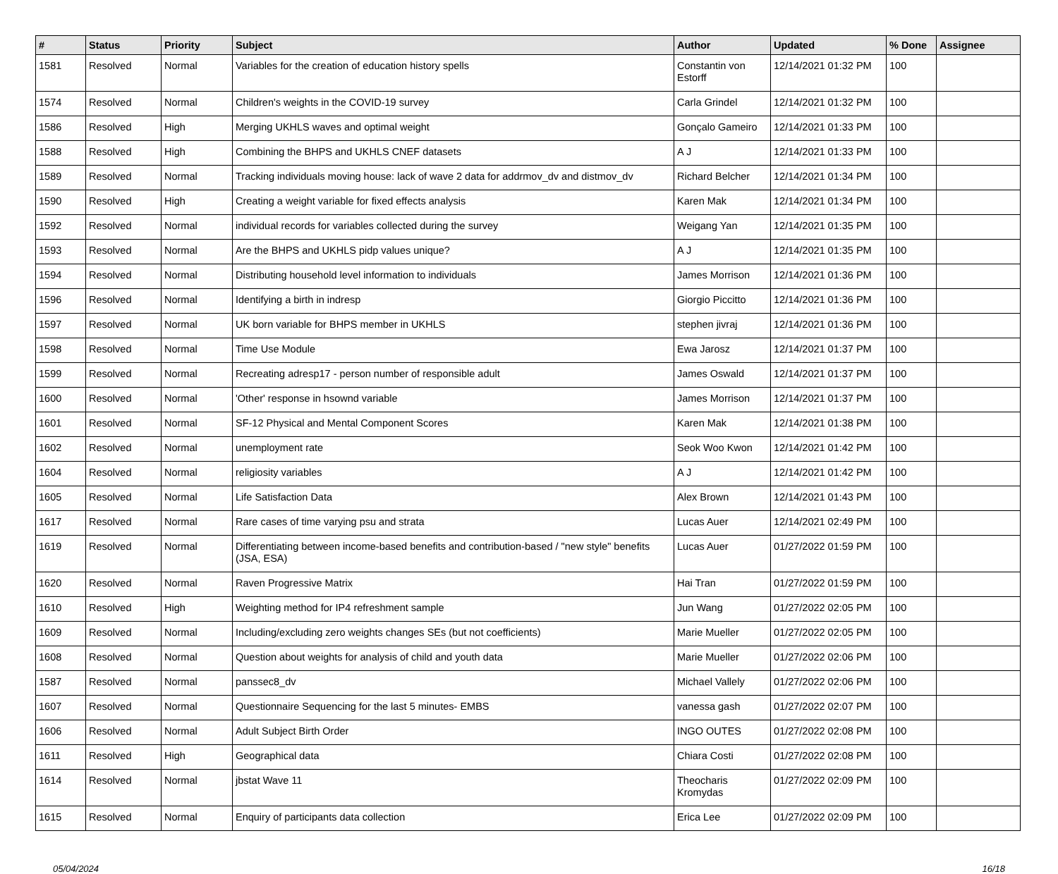| # | Status | Priority | Subject | Author | Updated | % Done | Assignee |
| --- | --- | --- | --- | --- | --- | --- | --- |
| 1581 | Resolved | Normal | Variables for the creation of education history spells | Constantin von Estorff | 12/14/2021 01:32 PM | 100 | |
| 1574 | Resolved | Normal | Children's weights in the COVID-19 survey | Carla Grindel | 12/14/2021 01:32 PM | 100 | |
| 1586 | Resolved | High | Merging UKHLS waves and optimal weight | Gonçalo Gameiro | 12/14/2021 01:33 PM | 100 | |
| 1588 | Resolved | High | Combining the BHPS and UKHLS CNEF datasets | A J | 12/14/2021 01:33 PM | 100 | |
| 1589 | Resolved | Normal | Tracking individuals moving house: lack of wave 2 data for addrmov_dv and distmov_dv | Richard Belcher | 12/14/2021 01:34 PM | 100 | |
| 1590 | Resolved | High | Creating a weight variable for fixed effects analysis | Karen Mak | 12/14/2021 01:34 PM | 100 | |
| 1592 | Resolved | Normal | individual records for variables collected during the survey | Weigang Yan | 12/14/2021 01:35 PM | 100 | |
| 1593 | Resolved | Normal | Are the BHPS and UKHLS pidp values unique? | A J | 12/14/2021 01:35 PM | 100 | |
| 1594 | Resolved | Normal | Distributing household level information to individuals | James Morrison | 12/14/2021 01:36 PM | 100 | |
| 1596 | Resolved | Normal | Identifying a birth in indresp | Giorgio Piccitto | 12/14/2021 01:36 PM | 100 | |
| 1597 | Resolved | Normal | UK born variable for BHPS member in UKHLS | stephen jivraj | 12/14/2021 01:36 PM | 100 | |
| 1598 | Resolved | Normal | Time Use Module | Ewa Jarosz | 12/14/2021 01:37 PM | 100 | |
| 1599 | Resolved | Normal | Recreating adresp17 - person number of responsible adult | James Oswald | 12/14/2021 01:37 PM | 100 | |
| 1600 | Resolved | Normal | 'Other' response in hsownd variable | James Morrison | 12/14/2021 01:37 PM | 100 | |
| 1601 | Resolved | Normal | SF-12 Physical and Mental Component Scores | Karen Mak | 12/14/2021 01:38 PM | 100 | |
| 1602 | Resolved | Normal | unemployment rate | Seok Woo Kwon | 12/14/2021 01:42 PM | 100 | |
| 1604 | Resolved | Normal | religiosity variables | A J | 12/14/2021 01:42 PM | 100 | |
| 1605 | Resolved | Normal | Life Satisfaction Data | Alex Brown | 12/14/2021 01:43 PM | 100 | |
| 1617 | Resolved | Normal | Rare cases of time varying psu and strata | Lucas Auer | 12/14/2021 02:49 PM | 100 | |
| 1619 | Resolved | Normal | Differentiating between income-based benefits and contribution-based / "new style" benefits (JSA, ESA) | Lucas Auer | 01/27/2022 01:59 PM | 100 | |
| 1620 | Resolved | Normal | Raven Progressive Matrix | Hai Tran | 01/27/2022 01:59 PM | 100 | |
| 1610 | Resolved | High | Weighting method for IP4 refreshment sample | Jun Wang | 01/27/2022 02:05 PM | 100 | |
| 1609 | Resolved | Normal | Including/excluding zero weights changes SEs (but not coefficients) | Marie Mueller | 01/27/2022 02:05 PM | 100 | |
| 1608 | Resolved | Normal | Question about weights for analysis of child and youth data | Marie Mueller | 01/27/2022 02:06 PM | 100 | |
| 1587 | Resolved | Normal | panssec8_dv | Michael Vallely | 01/27/2022 02:06 PM | 100 | |
| 1607 | Resolved | Normal | Questionnaire Sequencing for the last 5 minutes- EMBS | vanessa gash | 01/27/2022 02:07 PM | 100 | |
| 1606 | Resolved | Normal | Adult Subject Birth Order | INGO OUTES | 01/27/2022 02:08 PM | 100 | |
| 1611 | Resolved | High | Geographical data | Chiara Costi | 01/27/2022 02:08 PM | 100 | |
| 1614 | Resolved | Normal | jbstat Wave 11 | Theocharis Kromydas | 01/27/2022 02:09 PM | 100 | |
| 1615 | Resolved | Normal | Enquiry of participants data collection | Erica Lee | 01/27/2022 02:09 PM | 100 | |
05/04/2024 16/18